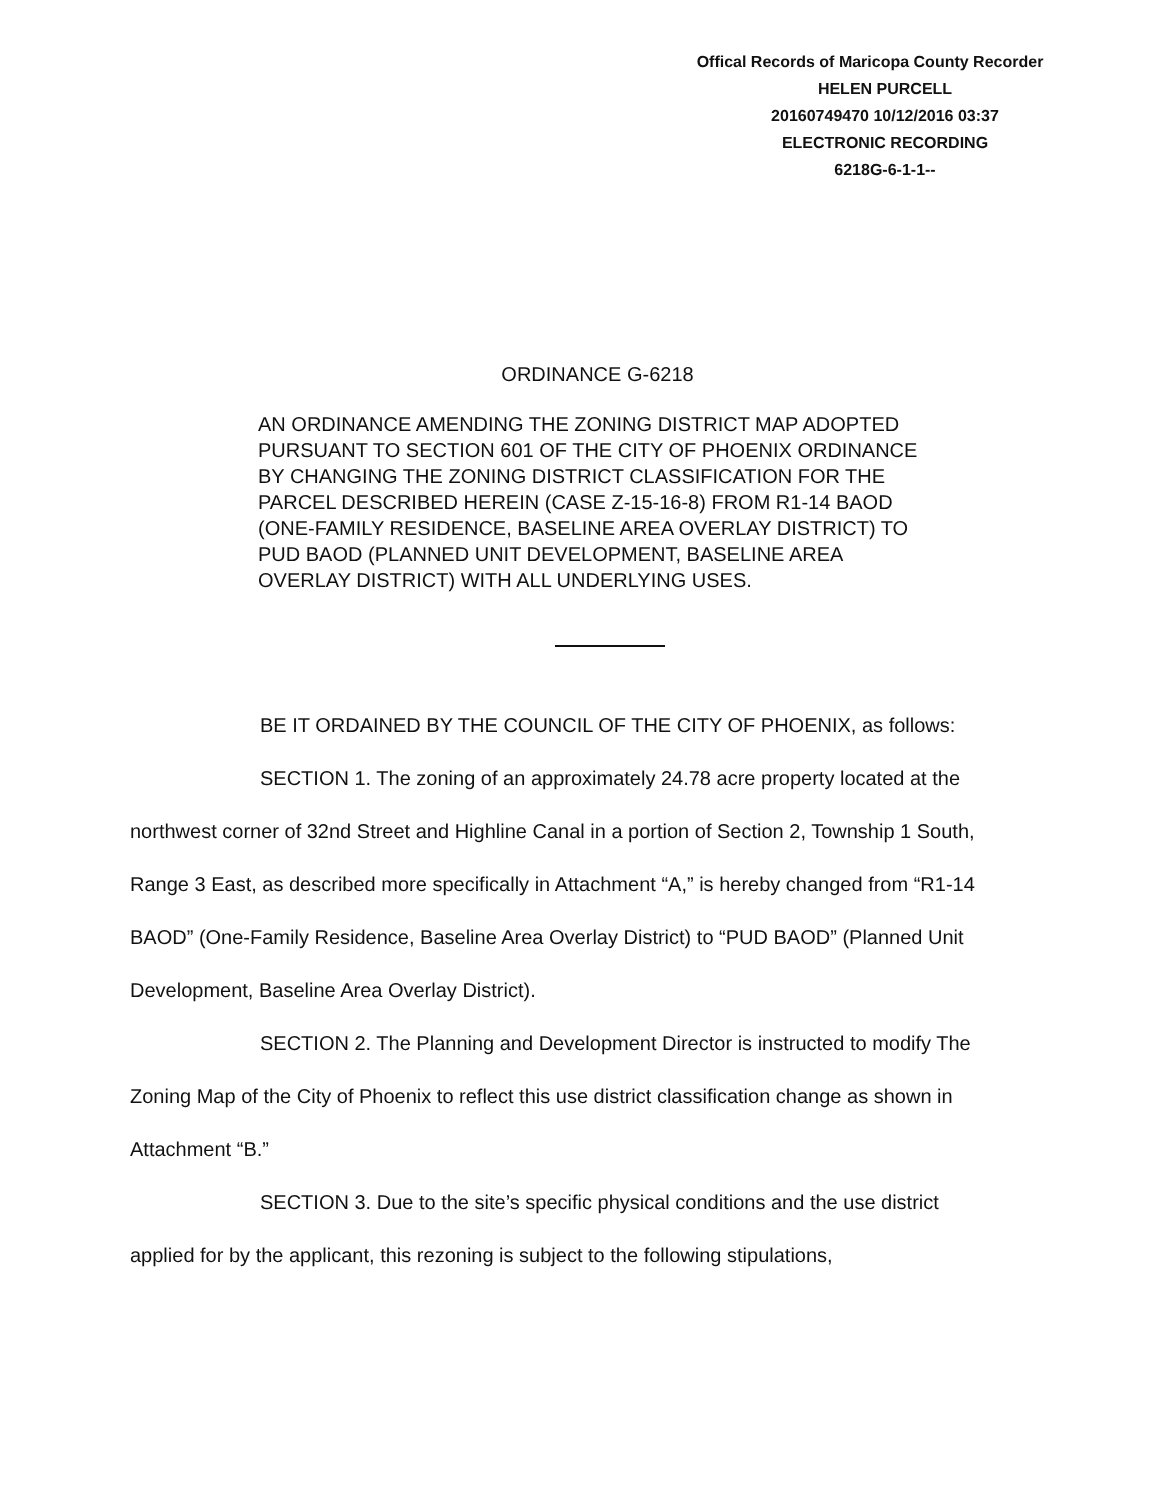Offical Records of Maricopa County Recorder
HELEN PURCELL
20160749470 10/12/2016 03:37
ELECTRONIC RECORDING
6218G-6-1-1--
ORDINANCE G-6218
AN ORDINANCE AMENDING THE ZONING DISTRICT MAP ADOPTED PURSUANT TO SECTION 601 OF THE CITY OF PHOENIX ORDINANCE BY CHANGING THE ZONING DISTRICT CLASSIFICATION FOR THE PARCEL DESCRIBED HEREIN (CASE Z-15-16-8) FROM R1-14 BAOD (ONE-FAMILY RESIDENCE, BASELINE AREA OVERLAY DISTRICT) TO PUD BAOD (PLANNED UNIT DEVELOPMENT, BASELINE AREA OVERLAY DISTRICT) WITH ALL UNDERLYING USES.
BE IT ORDAINED BY THE COUNCIL OF THE CITY OF PHOENIX, as follows:
SECTION 1. The zoning of an approximately 24.78 acre property located at the northwest corner of 32nd Street and Highline Canal in a portion of Section 2, Township 1 South, Range 3 East, as described more specifically in Attachment “A,” is hereby changed from “R1-14 BAOD” (One-Family Residence, Baseline Area Overlay District) to “PUD BAOD” (Planned Unit Development, Baseline Area Overlay District).
SECTION 2. The Planning and Development Director is instructed to modify The Zoning Map of the City of Phoenix to reflect this use district classification change as shown in Attachment “B.”
SECTION 3. Due to the site’s specific physical conditions and the use district applied for by the applicant, this rezoning is subject to the following stipulations,